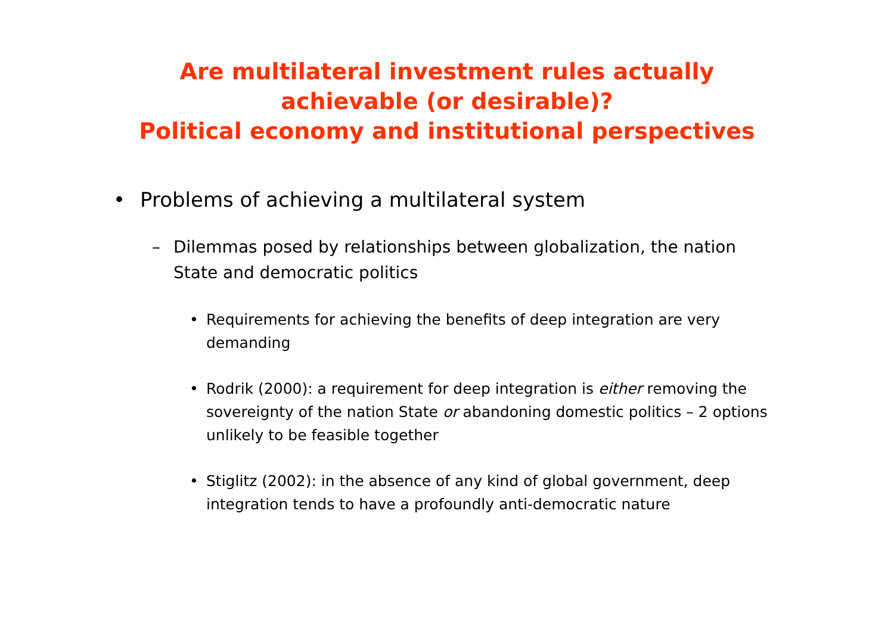Are multilateral investment rules actually
achievable (or desirable)?
Political economy and institutional perspectives
• Problems of achieving a multilateral system
– Dilemmas posed by relationships between globalization, the nation State and democratic politics
• Requirements for achieving the benefits of deep integration are very demanding
• Rodrik (2000): a requirement for deep integration is either removing the sovereignty of the nation State or abandoning domestic politics – 2 options unlikely to be feasible together
• Stiglitz (2002): in the absence of any kind of global government, deep integration tends to have a profoundly anti-democratic nature